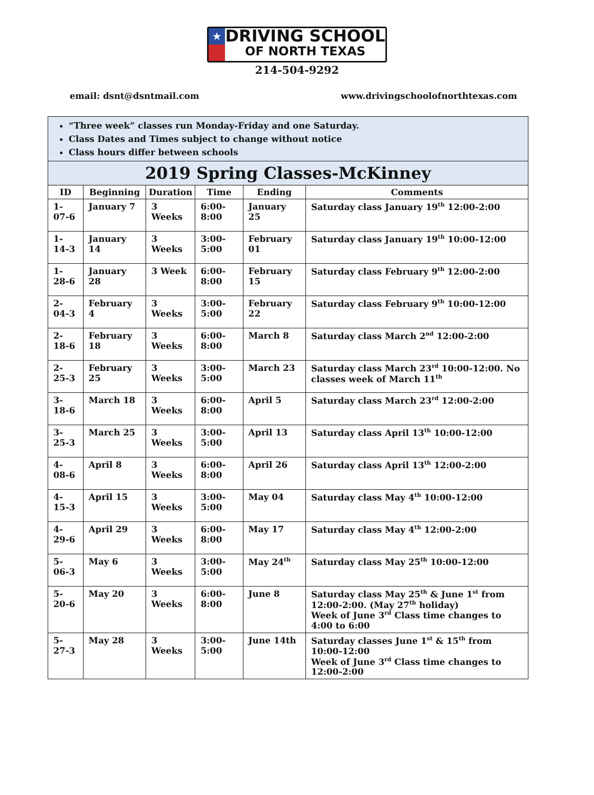★
DRIVING SCHOOL
OF NORTH TEXAS
214-504-9292
email: dsnt@dsntmail.com www.drivingschoolofnorthtexas.com
| “Three week” classes run Monday-Friday and one Saturday. Class Dates and Times subject to change without notice Class hours differ between schools | | | | | |
| 2019 Spring Classes-McKinney | | | | | |
| ID | Beginning | Duration | Time | Ending | Comments |
| 1-07-6 | January 7 | 3 Weeks | 6:00-8:00 | January 25 | Saturday class January 19<sup>th</sup> 12:00-2:00 |
| 1-14-3 | January 14 | 3 Weeks | 3:00-5:00 | February 01 | Saturday class January 19<sup>th</sup> 10:00-12:00 |
| 1-28-6 | January 28 | 3 Week | 6:00-8:00 | February 15 | Saturday class February 9<sup>th</sup> 12:00-2:00 |
| 2-04-3 | February 4 | 3 Weeks | 3:00-5:00 | February 22 | Saturday class February 9<sup>th</sup> 10:00-12:00 |
| 2-18-6 | February 18 | 3 Weeks | 6:00-8:00 | March 8 | Saturday class March 2<sup>nd</sup> 12:00-2:00 |
| 2-25-3 | February 25 | 3 Weeks | 3:00-5:00 | March 23 | Saturday class March 23<sup>rd</sup> 10:00-12:00. No classes week of March 11<sup>th</sup> |
| 3-18-6 | March 18 | 3 Weeks | 6:00-8:00 | April 5 | Saturday class March 23<sup>rd</sup> 12:00-2:00 |
| 3-25-3 | March 25 | 3 Weeks | 3:00-5:00 | April 13 | Saturday class April 13<sup>th</sup> 10:00-12:00 |
| 4-08-6 | April 8 | 3 Weeks | 6:00-8:00 | April 26 | Saturday class April 13<sup>th</sup> 12:00-2:00 |
| 4-15-3 | April 15 | 3 Weeks | 3:00-5:00 | May 04 | Saturday class May 4<sup>th</sup> 10:00-12:00 |
| 4-29-6 | April 29 | 3 Weeks | 6:00-8:00 | May 17 | Saturday class May 4<sup>th</sup> 12:00-2:00 |
| 5-06-3 | May 6 | 3 Weeks | 3:00-5:00 | May 24<sup>th</sup> | Saturday class May 25<sup>th</sup> 10:00-12:00 |
| 5-20-6 | May 20 | 3 Weeks | 6:00-8:00 | June 8 | Saturday class May 25<sup>th</sup> & June 1<sup>st</sup> from 12:00-2:00. (May 27<sup>th</sup> holiday) Week of June 3<sup>rd</sup> Class time changes to 4:00 to 6:00 |
| 5-27-3 | May 28 | 3 Weeks | 3:00-5:00 | June 14th | Saturday classes June 1<sup>st</sup> & 15<sup>th</sup> from 10:00-12:00 Week of June 3<sup>rd</sup> Class time changes to 12:00-2:00 |